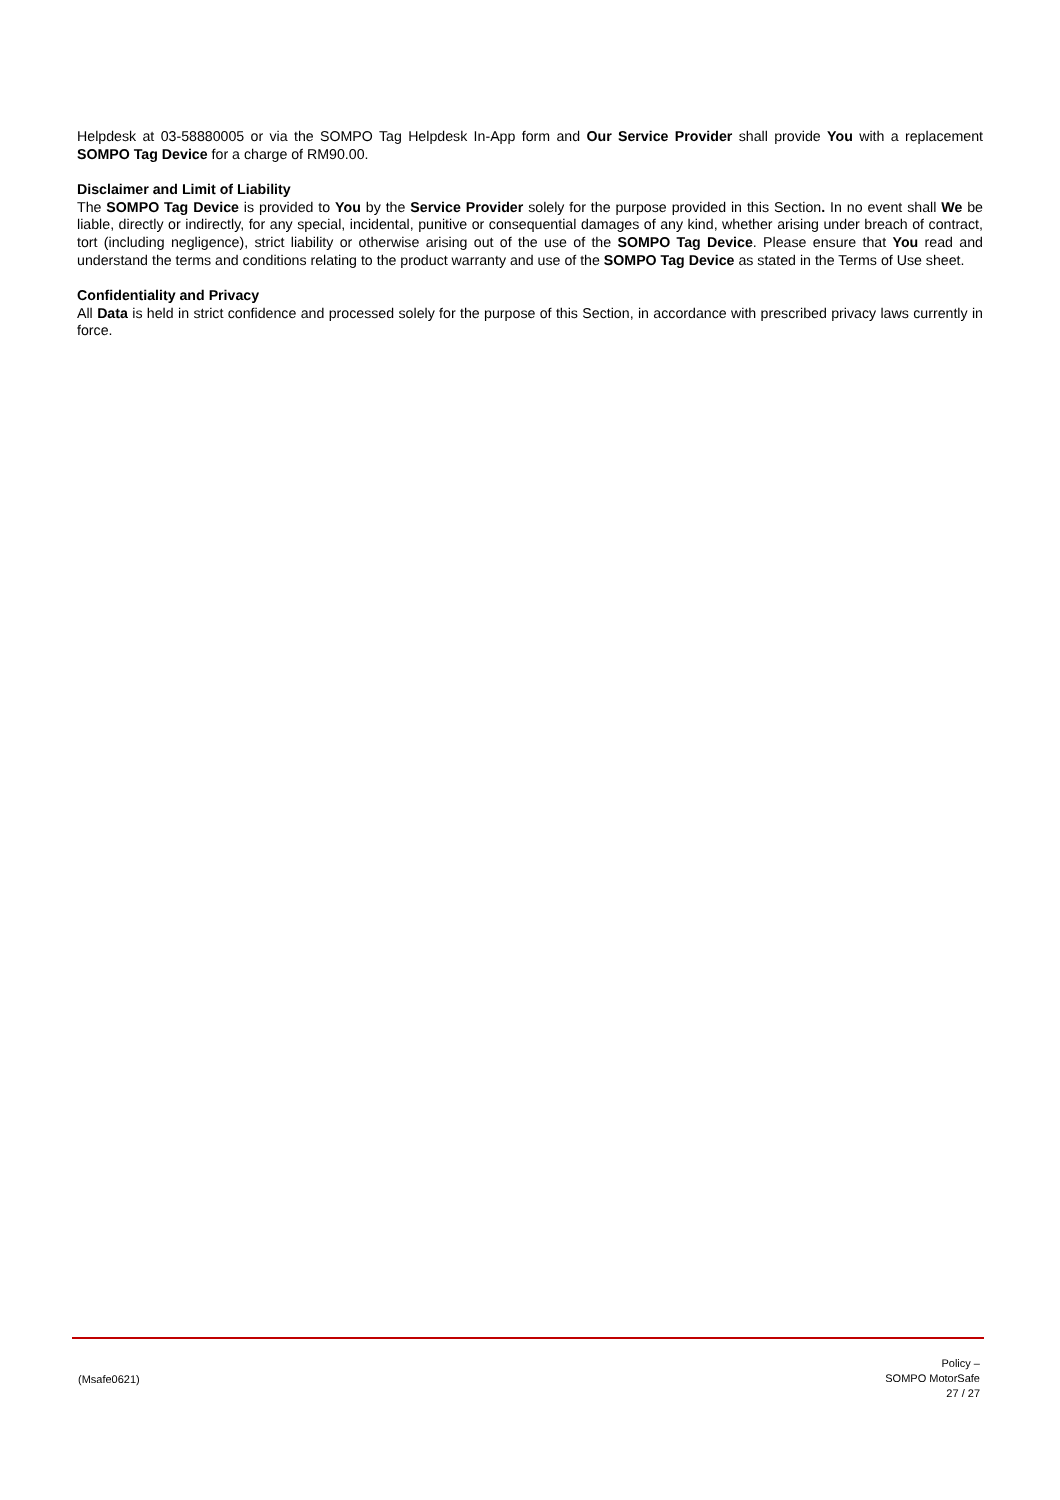Helpdesk at 03-58880005 or via the SOMPO Tag Helpdesk In-App form and Our Service Provider shall provide You with a replacement SOMPO Tag Device for a charge of RM90.00.
Disclaimer and Limit of Liability
The SOMPO Tag Device is provided to You by the Service Provider solely for the purpose provided in this Section. In no event shall We be liable, directly or indirectly, for any special, incidental, punitive or consequential damages of any kind, whether arising under breach of contract, tort (including negligence), strict liability or otherwise arising out of the use of the SOMPO Tag Device. Please ensure that You read and understand the terms and conditions relating to the product warranty and use of the SOMPO Tag Device as stated in the Terms of Use sheet.
Confidentiality and Privacy
All Data is held in strict confidence and processed solely for the purpose of this Section, in accordance with prescribed privacy laws currently in force.
(Msafe0621)
Policy –
SOMPO MotorSafe
27 / 27